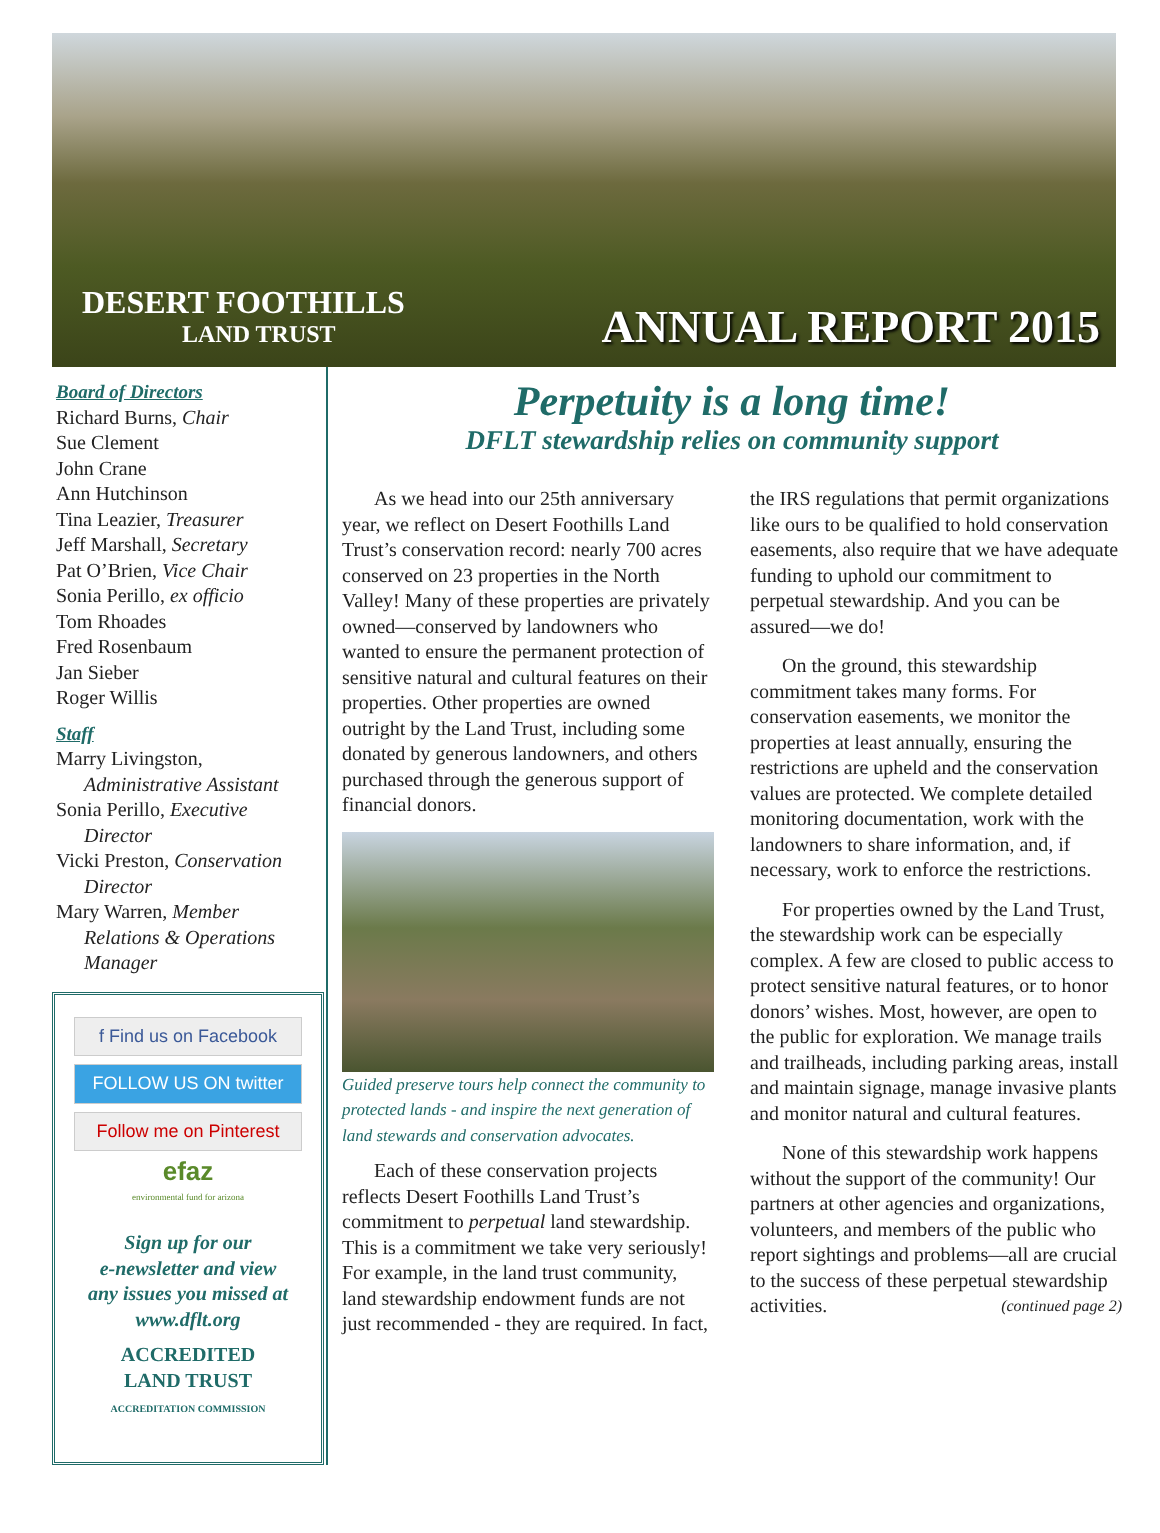DESERT FOOTHILLS
LAND TRUST
ANNUAL REPORT 2015
Board of Directors
Richard Burns, Chair
Sue Clement
John Crane
Ann Hutchinson
Tina Leazier, Treasurer
Jeff Marshall, Secretary
Pat O’Brien, Vice Chair
Sonia Perillo, ex officio
Tom Rhoades
Fred Rosenbaum
Jan Sieber
Roger Willis
Staff
Marry Livingston,
Administrative Assistant
Sonia Perillo, Executive
Director
Vicki Preston, Conservation
Director
Mary Warren, Member
Relations & Operations
Manager
f Find us on Facebook
FOLLOW US ON twitter
Follow me on Pinterest
efaz
environmental fund for arizona
Sign up for our
e-newsletter and view
any issues you missed at
www.dflt.org
ACCREDITED
LAND TRUST
ACCREDITATION COMMISSION
Perpetuity is a long time!
DFLT stewardship relies on community support
As we head into our 25th anniversary year, we reflect on Desert Foothills Land Trust’s conservation record: nearly 700 acres conserved on 23 properties in the North Valley! Many of these properties are privately owned—conserved by landowners who wanted to ensure the permanent protection of sensitive natural and cultural features on their properties. Other properties are owned outright by the Land Trust, including some donated by generous landowners, and others purchased through the generous support of financial donors.
Guided preserve tours help connect the community to protected lands - and inspire the next generation of land stewards and conservation advocates.
Each of these conservation projects reflects Desert Foothills Land Trust’s commitment to perpetual land stewardship. This is a commitment we take very seriously! For example, in the land trust community, land stewardship endowment funds are not just recommended - they are required. In fact, the IRS regulations that permit organizations like ours to be qualified to hold conservation easements, also require that we have adequate funding to uphold our commitment to perpetual stewardship. And you can be assured—we do!
On the ground, this stewardship commitment takes many forms. For conservation easements, we monitor the properties at least annually, ensuring the restrictions are upheld and the conservation values are protected. We complete detailed monitoring documentation, work with the landowners to share information, and, if necessary, work to enforce the restrictions.
For properties owned by the Land Trust, the stewardship work can be especially complex. A few are closed to public access to protect sensitive natural features, or to honor donors’ wishes. Most, however, are open to the public for exploration. We manage trails and trailheads, including parking areas, install and maintain signage, manage invasive plants and monitor natural and cultural features.
None of this stewardship work happens without the support of the community! Our partners at other agencies and organizations, volunteers, and members of the public who report sightings and problems—all are crucial to the success of these perpetual stewardship activities. (continued page 2)